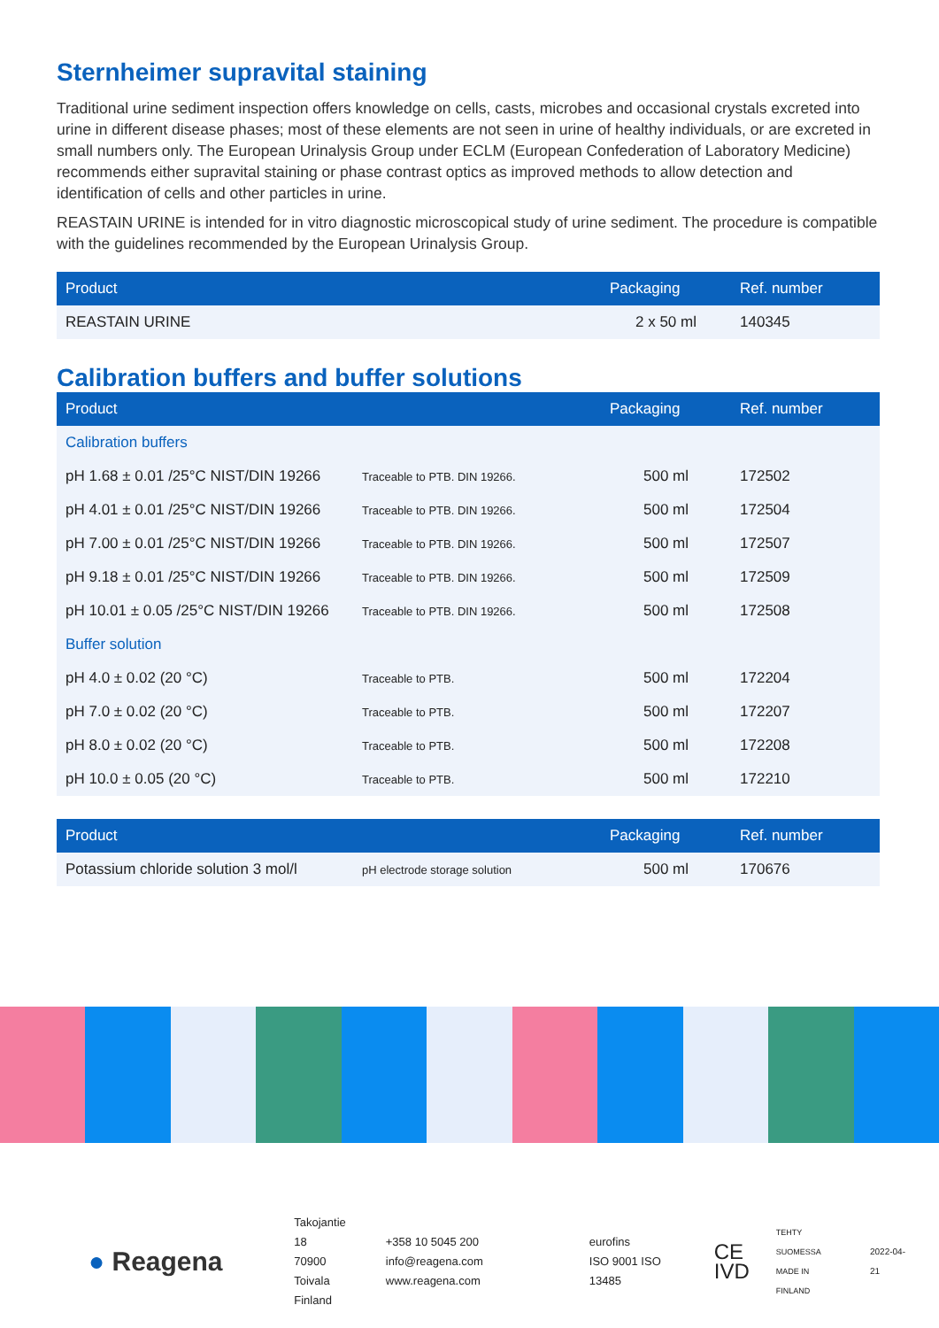Sternheimer supravital staining
Traditional urine sediment inspection offers knowledge on cells, casts, microbes and occasional crystals excreted into urine in different disease phases; most of these elements are not seen in urine of healthy individuals, or are excreted in small numbers only. The European Urinalysis Group under ECLM (European Confederation of Laboratory Medicine) recommends either supravital staining or phase contrast optics as improved methods to allow detection and identification of cells and other particles in urine.
REASTAIN URINE is intended for in vitro diagnostic microscopical study of urine sediment. The procedure is compatible with the guidelines recommended by the European Urinalysis Group.
| Product | Packaging | Ref. number |
| --- | --- | --- |
| REASTAIN URINE | 2 x 50 ml | 140345 |
Calibration buffers and buffer solutions
| Product | | Packaging | Ref. number |
| --- | --- | --- | --- |
| Calibration buffers | | | |
| pH 1.68 ± 0.01 /25°C NIST/DIN 19266 | Traceable to PTB. DIN 19266. | 500 ml | 172502 |
| pH 4.01 ± 0.01 /25°C NIST/DIN 19266 | Traceable to PTB. DIN 19266. | 500 ml | 172504 |
| pH 7.00 ± 0.01 /25°C NIST/DIN 19266 | Traceable to PTB. DIN 19266. | 500 ml | 172507 |
| pH 9.18 ± 0.01 /25°C NIST/DIN 19266 | Traceable to PTB. DIN 19266. | 500 ml | 172509 |
| pH 10.01 ± 0.05 /25°C NIST/DIN 19266 | Traceable to PTB. DIN 19266. | 500 ml | 172508 |
| Buffer solution | | | |
| pH 4.0 ± 0.02 (20 °C) | Traceable to PTB. | 500 ml | 172204 |
| pH 7.0 ± 0.02 (20 °C) | Traceable to PTB. | 500 ml | 172207 |
| pH 8.0 ± 0.02 (20 °C) | Traceable to PTB. | 500 ml | 172208 |
| pH 10.0 ± 0.05 (20 °C) | Traceable to PTB. | 500 ml | 172210 |
| Product | | Packaging | Ref. number |
| --- | --- | --- | --- |
| Potassium chloride solution 3 mol/l | pH electrode storage solution | 500 ml | 170676 |
● Reagena
Takojantie 18
70900 Toivala
Finland
+358 10 5045 200
info@reagena.com
www.reagena.com
eurofins
ISO 9001 ISO 13485
CE
IVD
TEHTY SUOMESSA
MADE IN FINLAND
2022-04-21